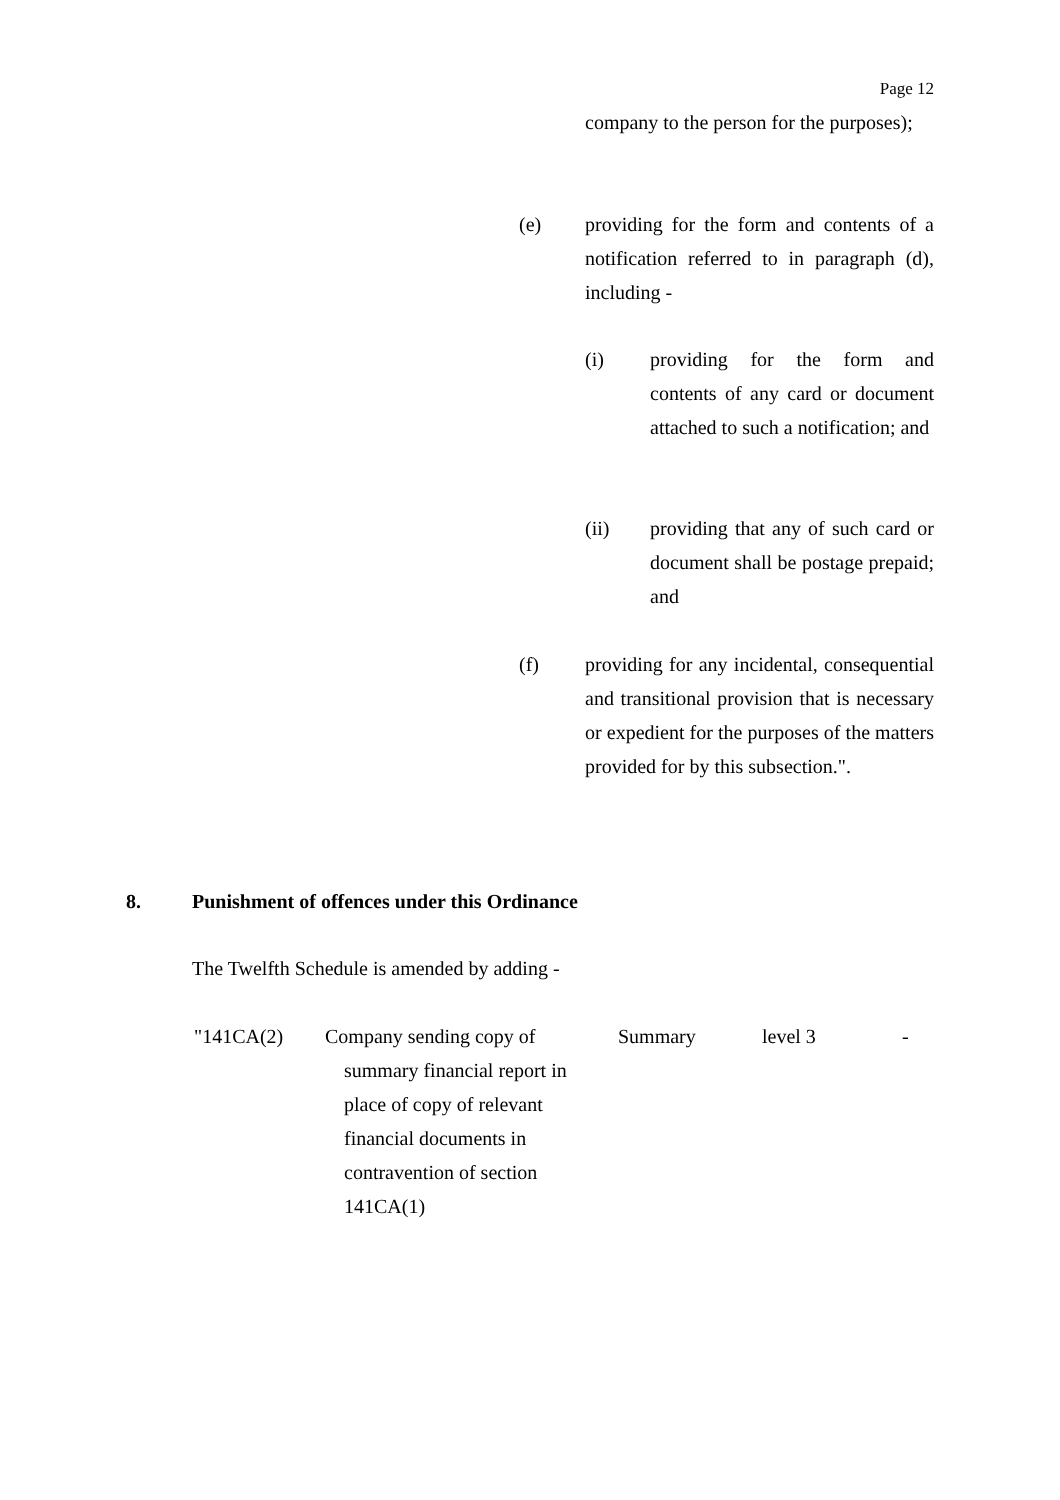Page 12
company to the person for the purposes);
(e)
providing for the form and contents of a notification referred to in paragraph (d), including -
(i)
providing for the form and contents of any card or document attached to such a notification; and
(ii)
providing that any of such card or document shall be postage prepaid; and
(f)
providing for any incidental, consequential and transitional provision that is necessary or expedient for the purposes of the matters provided for by this subsection.".
8.
Punishment of offences under this Ordinance
The Twelfth Schedule is amended by adding -
| "141CA(2) | Company sending copy of summary financial report in place of copy of relevant financial documents in contravention of section 141CA(1) | Summary | level 3 | - |